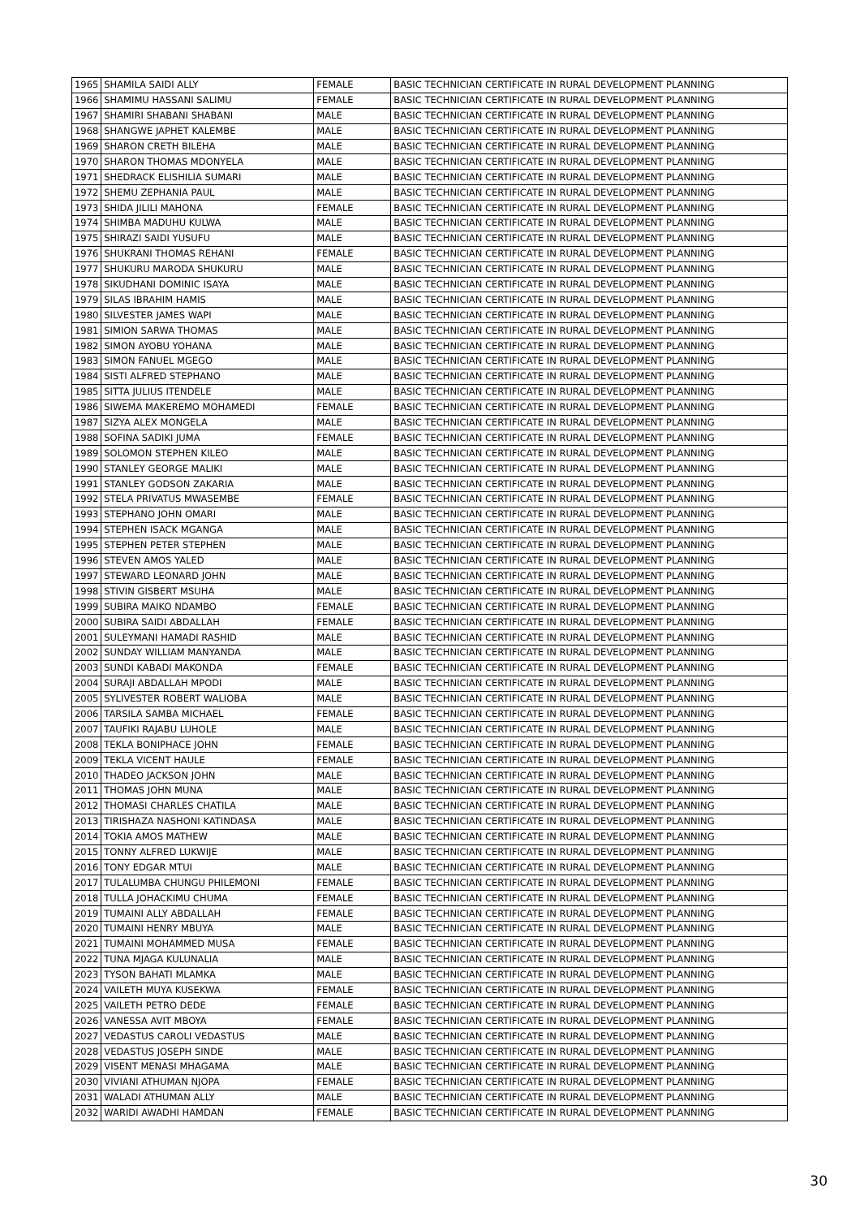| 1965 | SHAMILA SAIDI ALLY | FEMALE | BASIC TECHNICIAN CERTIFICATE IN RURAL DEVELOPMENT PLANNING |
| 1966 | SHAMIMU HASSANI SALIMU | FEMALE | BASIC TECHNICIAN CERTIFICATE IN RURAL DEVELOPMENT PLANNING |
| 1967 | SHAMIRI SHABANI SHABANI | MALE | BASIC TECHNICIAN CERTIFICATE IN RURAL DEVELOPMENT PLANNING |
| 1968 | SHANGWE JAPHET KALEMBE | MALE | BASIC TECHNICIAN CERTIFICATE IN RURAL DEVELOPMENT PLANNING |
| 1969 | SHARON CRETH BILEHA | MALE | BASIC TECHNICIAN CERTIFICATE IN RURAL DEVELOPMENT PLANNING |
| 1970 | SHARON THOMAS MDONYELA | MALE | BASIC TECHNICIAN CERTIFICATE IN RURAL DEVELOPMENT PLANNING |
| 1971 | SHEDRACK ELISHILIA SUMARI | MALE | BASIC TECHNICIAN CERTIFICATE IN RURAL DEVELOPMENT PLANNING |
| 1972 | SHEMU ZEPHANIA PAUL | MALE | BASIC TECHNICIAN CERTIFICATE IN RURAL DEVELOPMENT PLANNING |
| 1973 | SHIDA JILILI MAHONA | FEMALE | BASIC TECHNICIAN CERTIFICATE IN RURAL DEVELOPMENT PLANNING |
| 1974 | SHIMBA MADUHU KULWA | MALE | BASIC TECHNICIAN CERTIFICATE IN RURAL DEVELOPMENT PLANNING |
| 1975 | SHIRAZI SAIDI YUSUFU | MALE | BASIC TECHNICIAN CERTIFICATE IN RURAL DEVELOPMENT PLANNING |
| 1976 | SHUKRANI THOMAS REHANI | FEMALE | BASIC TECHNICIAN CERTIFICATE IN RURAL DEVELOPMENT PLANNING |
| 1977 | SHUKURU MARODA SHUKURU | MALE | BASIC TECHNICIAN CERTIFICATE IN RURAL DEVELOPMENT PLANNING |
| 1978 | SIKUDHANI DOMINIC ISAYA | MALE | BASIC TECHNICIAN CERTIFICATE IN RURAL DEVELOPMENT PLANNING |
| 1979 | SILAS IBRAHIM HAMIS | MALE | BASIC TECHNICIAN CERTIFICATE IN RURAL DEVELOPMENT PLANNING |
| 1980 | SILVESTER JAMES WAPI | MALE | BASIC TECHNICIAN CERTIFICATE IN RURAL DEVELOPMENT PLANNING |
| 1981 | SIMION SARWA THOMAS | MALE | BASIC TECHNICIAN CERTIFICATE IN RURAL DEVELOPMENT PLANNING |
| 1982 | SIMON AYOBU YOHANA | MALE | BASIC TECHNICIAN CERTIFICATE IN RURAL DEVELOPMENT PLANNING |
| 1983 | SIMON FANUEL MGEGO | MALE | BASIC TECHNICIAN CERTIFICATE IN RURAL DEVELOPMENT PLANNING |
| 1984 | SISTI ALFRED STEPHANO | MALE | BASIC TECHNICIAN CERTIFICATE IN RURAL DEVELOPMENT PLANNING |
| 1985 | SITTA JULIUS ITENDELE | MALE | BASIC TECHNICIAN CERTIFICATE IN RURAL DEVELOPMENT PLANNING |
| 1986 | SIWEMA MAKEREMO MOHAMEDI | FEMALE | BASIC TECHNICIAN CERTIFICATE IN RURAL DEVELOPMENT PLANNING |
| 1987 | SIZYA ALEX MONGELA | MALE | BASIC TECHNICIAN CERTIFICATE IN RURAL DEVELOPMENT PLANNING |
| 1988 | SOFINA SADIKI JUMA | FEMALE | BASIC TECHNICIAN CERTIFICATE IN RURAL DEVELOPMENT PLANNING |
| 1989 | SOLOMON STEPHEN KILEO | MALE | BASIC TECHNICIAN CERTIFICATE IN RURAL DEVELOPMENT PLANNING |
| 1990 | STANLEY GEORGE MALIKI | MALE | BASIC TECHNICIAN CERTIFICATE IN RURAL DEVELOPMENT PLANNING |
| 1991 | STANLEY GODSON ZAKARIA | MALE | BASIC TECHNICIAN CERTIFICATE IN RURAL DEVELOPMENT PLANNING |
| 1992 | STELA PRIVATUS MWASEMBE | FEMALE | BASIC TECHNICIAN CERTIFICATE IN RURAL DEVELOPMENT PLANNING |
| 1993 | STEPHANO JOHN OMARI | MALE | BASIC TECHNICIAN CERTIFICATE IN RURAL DEVELOPMENT PLANNING |
| 1994 | STEPHEN ISACK MGANGA | MALE | BASIC TECHNICIAN CERTIFICATE IN RURAL DEVELOPMENT PLANNING |
| 1995 | STEPHEN PETER STEPHEN | MALE | BASIC TECHNICIAN CERTIFICATE IN RURAL DEVELOPMENT PLANNING |
| 1996 | STEVEN AMOS YALED | MALE | BASIC TECHNICIAN CERTIFICATE IN RURAL DEVELOPMENT PLANNING |
| 1997 | STEWARD LEONARD JOHN | MALE | BASIC TECHNICIAN CERTIFICATE IN RURAL DEVELOPMENT PLANNING |
| 1998 | STIVIN GISBERT MSUHA | MALE | BASIC TECHNICIAN CERTIFICATE IN RURAL DEVELOPMENT PLANNING |
| 1999 | SUBIRA MAIKO NDAMBO | FEMALE | BASIC TECHNICIAN CERTIFICATE IN RURAL DEVELOPMENT PLANNING |
| 2000 | SUBIRA SAIDI ABDALLAH | FEMALE | BASIC TECHNICIAN CERTIFICATE IN RURAL DEVELOPMENT PLANNING |
| 2001 | SULEYMANI HAMADI RASHID | MALE | BASIC TECHNICIAN CERTIFICATE IN RURAL DEVELOPMENT PLANNING |
| 2002 | SUNDAY WILLIAM MANYANDA | MALE | BASIC TECHNICIAN CERTIFICATE IN RURAL DEVELOPMENT PLANNING |
| 2003 | SUNDI KABADI MAKONDA | FEMALE | BASIC TECHNICIAN CERTIFICATE IN RURAL DEVELOPMENT PLANNING |
| 2004 | SURAJI ABDALLAH MPODI | MALE | BASIC TECHNICIAN CERTIFICATE IN RURAL DEVELOPMENT PLANNING |
| 2005 | SYLIVESTER ROBERT WALIOBA | MALE | BASIC TECHNICIAN CERTIFICATE IN RURAL DEVELOPMENT PLANNING |
| 2006 | TARSILA SAMBA MICHAEL | FEMALE | BASIC TECHNICIAN CERTIFICATE IN RURAL DEVELOPMENT PLANNING |
| 2007 | TAUFIKI RAJABU LUHOLE | MALE | BASIC TECHNICIAN CERTIFICATE IN RURAL DEVELOPMENT PLANNING |
| 2008 | TEKLA BONIPHACE JOHN | FEMALE | BASIC TECHNICIAN CERTIFICATE IN RURAL DEVELOPMENT PLANNING |
| 2009 | TEKLA VICENT HAULE | FEMALE | BASIC TECHNICIAN CERTIFICATE IN RURAL DEVELOPMENT PLANNING |
| 2010 | THADEO JACKSON JOHN | MALE | BASIC TECHNICIAN CERTIFICATE IN RURAL DEVELOPMENT PLANNING |
| 2011 | THOMAS JOHN MUNA | MALE | BASIC TECHNICIAN CERTIFICATE IN RURAL DEVELOPMENT PLANNING |
| 2012 | THOMASI CHARLES CHATILA | MALE | BASIC TECHNICIAN CERTIFICATE IN RURAL DEVELOPMENT PLANNING |
| 2013 | TIRISHAZA NASHONI KATINDASA | MALE | BASIC TECHNICIAN CERTIFICATE IN RURAL DEVELOPMENT PLANNING |
| 2014 | TOKIA AMOS MATHEW | MALE | BASIC TECHNICIAN CERTIFICATE IN RURAL DEVELOPMENT PLANNING |
| 2015 | TONNY ALFRED LUKWIJE | MALE | BASIC TECHNICIAN CERTIFICATE IN RURAL DEVELOPMENT PLANNING |
| 2016 | TONY EDGAR MTUI | MALE | BASIC TECHNICIAN CERTIFICATE IN RURAL DEVELOPMENT PLANNING |
| 2017 | TULALUMBA CHUNGU PHILEMONI | FEMALE | BASIC TECHNICIAN CERTIFICATE IN RURAL DEVELOPMENT PLANNING |
| 2018 | TULLA JOHACKIMU CHUMA | FEMALE | BASIC TECHNICIAN CERTIFICATE IN RURAL DEVELOPMENT PLANNING |
| 2019 | TUMAINI ALLY ABDALLAH | FEMALE | BASIC TECHNICIAN CERTIFICATE IN RURAL DEVELOPMENT PLANNING |
| 2020 | TUMAINI HENRY MBUYA | MALE | BASIC TECHNICIAN CERTIFICATE IN RURAL DEVELOPMENT PLANNING |
| 2021 | TUMAINI MOHAMMED MUSA | FEMALE | BASIC TECHNICIAN CERTIFICATE IN RURAL DEVELOPMENT PLANNING |
| 2022 | TUNA MJAGA KULUNALIA | MALE | BASIC TECHNICIAN CERTIFICATE IN RURAL DEVELOPMENT PLANNING |
| 2023 | TYSON BAHATI MLAMKA | MALE | BASIC TECHNICIAN CERTIFICATE IN RURAL DEVELOPMENT PLANNING |
| 2024 | VAILETH MUYA KUSEKWA | FEMALE | BASIC TECHNICIAN CERTIFICATE IN RURAL DEVELOPMENT PLANNING |
| 2025 | VAILETH PETRO DEDE | FEMALE | BASIC TECHNICIAN CERTIFICATE IN RURAL DEVELOPMENT PLANNING |
| 2026 | VANESSA AVIT MBOYA | FEMALE | BASIC TECHNICIAN CERTIFICATE IN RURAL DEVELOPMENT PLANNING |
| 2027 | VEDASTUS CAROLI VEDASTUS | MALE | BASIC TECHNICIAN CERTIFICATE IN RURAL DEVELOPMENT PLANNING |
| 2028 | VEDASTUS JOSEPH SINDE | MALE | BASIC TECHNICIAN CERTIFICATE IN RURAL DEVELOPMENT PLANNING |
| 2029 | VISENT MENASI MHAGAMA | MALE | BASIC TECHNICIAN CERTIFICATE IN RURAL DEVELOPMENT PLANNING |
| 2030 | VIVIANI ATHUMAN NJOPA | FEMALE | BASIC TECHNICIAN CERTIFICATE IN RURAL DEVELOPMENT PLANNING |
| 2031 | WALADI ATHUMAN ALLY | MALE | BASIC TECHNICIAN CERTIFICATE IN RURAL DEVELOPMENT PLANNING |
| 2032 | WARIDI AWADHI HAMDAN | FEMALE | BASIC TECHNICIAN CERTIFICATE IN RURAL DEVELOPMENT PLANNING |
30